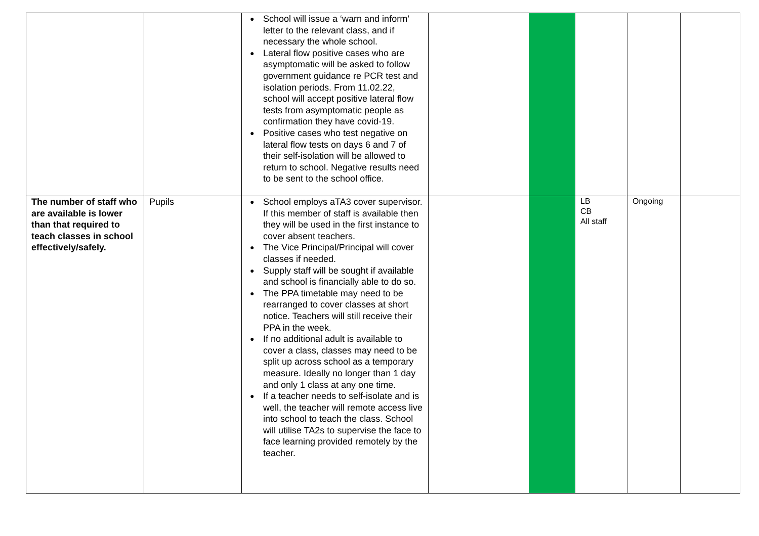| | | ● School will issue a ‘warn and inform’ letter to the relevant class, and if necessary the whole school. ● Lateral flow positive cases who are asymptomatic will be asked to follow government guidance re PCR test and isolation periods. From 11.02.22, school will accept positive lateral flow tests from asymptomatic people as confirmation they have covid-19. ● Positive cases who test negative on lateral flow tests on days 6 and 7 of their self-isolation will be allowed to return to school. Negative results need to be sent to the school office. | | | | | |
| The number of staff who are available is lower than that required to teach classes in school effectively/safely. | Pupils | ● School employs aTA3 cover supervisor. If this member of staff is available then they will be used in the first instance to cover absent teachers. ● The Vice Principal/Principal will cover classes if needed. ● Supply staff will be sought if available and school is financially able to do so. ● The PPA timetable may need to be rearranged to cover classes at short notice. Teachers will still receive their PPA in the week. ● If no additional adult is available to cover a class, classes may need to be split up across school as a temporary measure. Ideally no longer than 1 day and only 1 class at any one time. ● If a teacher needs to self-isolate and is well, the teacher will remote access live into school to teach the class. School will utilise TA2s to supervise the face to face learning provided remotely by the teacher. | | | LB CB All staff | Ongoing | |